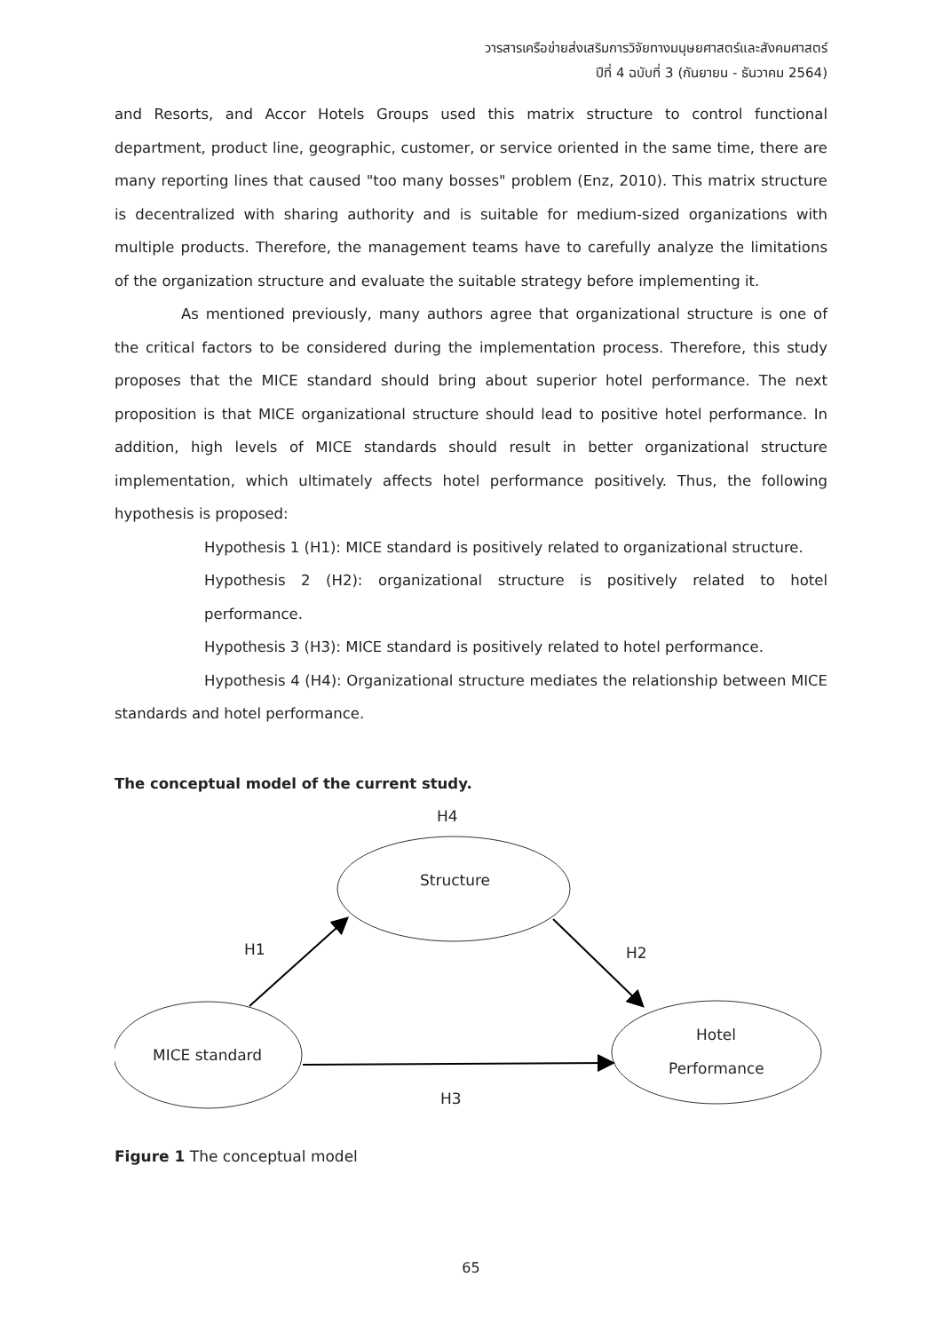วารสารเครือข่ายส่งเสริมการวิจัยทางมนุษยศาสตร์และสังคมศาสตร์
ปีที่ 4 ฉบับที่ 3 (กันยายน - ธันวาคม 2564)
and Resorts, and Accor Hotels Groups used this matrix structure to control functional department, product line, geographic, customer, or service oriented in the same time, there are many reporting lines that caused "too many bosses" problem (Enz, 2010). This matrix structure is decentralized with sharing authority and is suitable for medium-sized organizations with multiple products. Therefore, the management teams have to carefully analyze the limitations of the organization structure and evaluate the suitable strategy before implementing it.
As mentioned previously, many authors agree that organizational structure is one of the critical factors to be considered during the implementation process. Therefore, this study proposes that the MICE standard should bring about superior hotel performance. The next proposition is that MICE organizational structure should lead to positive hotel performance. In addition, high levels of MICE standards should result in better organizational structure implementation, which ultimately affects hotel performance positively. Thus, the following hypothesis is proposed:
Hypothesis 1 (H1): MICE standard is positively related to organizational structure.
Hypothesis 2 (H2): organizational structure is positively related to hotel performance.
Hypothesis 3 (H3): MICE standard is positively related to hotel performance.
Hypothesis 4 (H4): Organizational structure mediates the relationship between MICE standards and hotel performance.
The conceptual model of the current study.
H4
Structure
H1
H2
MICE standard
Hotel
Performance
H3
Figure 1 The conceptual model
65